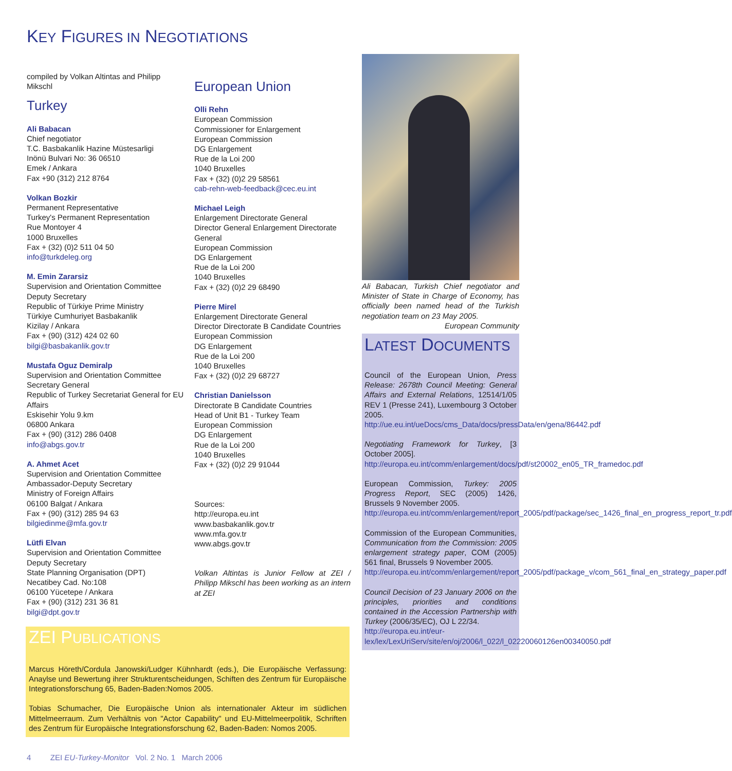KEY FIGURES IN NEGOTIATIONS
compiled by Volkan Altintas and Philipp Mikschl
Turkey
Ali Babacan
Chief negotiator
T.C. Basbakanlik Hazine Müstesarligi
Inönü Bulvari No: 36 06510
Emek / Ankara
Fax +90 (312) 212 8764
Volkan Bozkir
Permanent Representative
Turkey's Permanent Representation
Rue Montoyer 4
1000 Bruxelles
Fax + (32) (0)2 511 04 50
info@turkdeleg.org
M. Emin Zararsiz
Supervision and Orientation Committee
Deputy Secretary
Republic of Türkiye Prime Ministry
Türkiye Cumhuriyet Basbakanlik
Kizilay / Ankara
Fax + (90) (312) 424 02 60
bilgi@basbakanlik.gov.tr
Mustafa Oguz Demiralp
Supervision and Orientation Committee
Secretary General
Republic of Turkey Secretariat General for EU Affairs
Eskisehir Yolu 9.km
06800 Ankara
Fax + (90) (312) 286 0408
info@abgs.gov.tr
A. Ahmet Acet
Supervision and Orientation Committee
Ambassador-Deputy Secretary
Ministry of Foreign Affairs
06100 Balgat / Ankara
Fax + (90) (312) 285 94 63
bilgiedinme@mfa.gov.tr
Lütfi Elvan
Supervision and Orientation Committee
Deputy Secretary
State Planning Organisation (DPT)
Necatibey Cad. No:108
06100 Yücetepe / Ankara
Fax + (90) (312) 231 36 81
bilgi@dpt.gov.tr
European Union
Olli Rehn
European Commission
Commissioner for Enlargement
European Commission
DG Enlargement
Rue de la Loi 200
1040 Bruxelles
Fax + (32) (0)2 29 58561
cab-rehn-web-feedback@cec.eu.int
Michael Leigh
Enlargement Directorate General
Director General Enlargement Directorate General
European Commission
DG Enlargement
Rue de la Loi 200
1040 Bruxelles
Fax + (32) (0)2 29 68490
Pierre Mirel
Enlargement Directorate General
Director Directorate B Candidate Countries
European Commission
DG Enlargement
Rue de la Loi 200
1040 Bruxelles
Fax + (32) (0)2 29 68727
Christian Danielsson
Directorate B Candidate Countries
Head of Unit B1 - Turkey Team
European Commission
DG Enlargement
Rue de la Loi 200
1040 Bruxelles
Fax + (32) (0)2 29 91044
Sources:
http://europa.eu.int
www.basbakanlik.gov.tr
www.mfa.gov.tr
www.abgs.gov.tr
Volkan Altintas is Junior Fellow at ZEI / Philipp Mikschl has been working as an intern at ZEI
ZEI PUBLICATIONS
Marcus Höreth/Cordula Janowski/Ludger Kühnhardt (eds.), Die Europäische Verfassung: Anaylse und Bewertung ihrer Strukturentscheidungen, Schiften des Zentrum für Europäische Integrationsforschung 65, Baden-Baden:Nomos 2005.
Tobias Schumacher, Die Europäische Union als internationaler Akteur im südlichen Mittelmeerraum. Zum Verhältnis von "Actor Capability" und EU-Mittelmeerpolitik, Schriften des Zentrum für Europäische Integrationsforschung 62, Baden-Baden: Nomos 2005.
Ali Babacan, Turkish Chief negotiator and Minister of State in Charge of Economy, has officially been named head of the Turkish negotiation team on 23 May 2005.
European Community
LATEST DOCUMENTS
Council of the European Union, Press Release: 2678th Council Meeting: General Affairs and External Relations, 12514/1/05 REV 1 (Presse 241), Luxembourg 3 October 2005.
http://ue.eu.int/ueDocs/cms_Data/docs/pressData/en/gena/86442.pdf
Negotiating Framework for Turkey, [3 October 2005].
http://europa.eu.int/comm/enlargement/docs/pdf/st20002_en05_TR_framedoc.pdf
European Commission, Turkey: 2005 Progress Report, SEC (2005) 1426, Brussels 9 November 2005.
http://europa.eu.int/comm/enlargement/report_2005/pdf/package/sec_1426_final_en_progress_report_tr.pdf
Commission of the European Communities, Communication from the Commission: 2005 enlargement strategy paper, COM (2005) 561 final, Brussels 9 November 2005.
http://europa.eu.int/comm/enlargement/report_2005/pdf/package_v/com_561_final_en_strategy_paper.pdf
Council Decision of 23 January 2006 on the principles, priorities and conditions contained in the Accession Partnership with Turkey (2006/35/EC), OJ L 22/34.
http://europa.eu.int/eur-lex/lex/LexUriServ/site/en/oj/2006/l_022/l_02220060126en00340050.pdf
4 ZEI EU-Turkey-Monitor Vol. 2 No. 1 March 2006